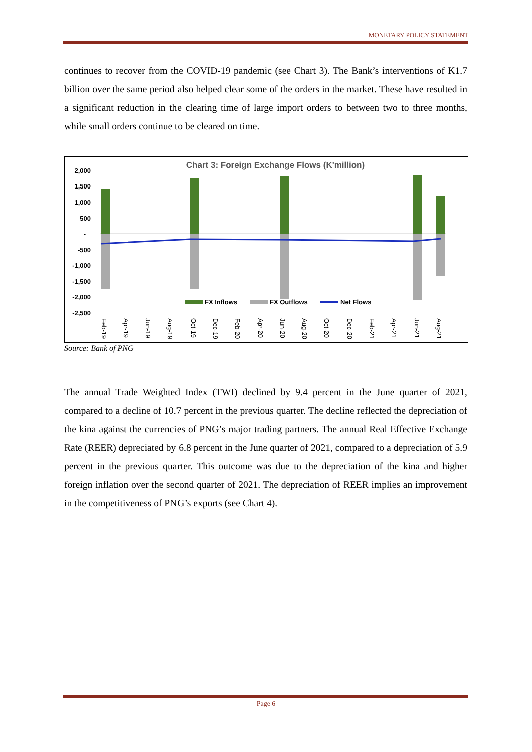MONETARY POLICY STATEMENT
continues to recover from the COVID-19 pandemic (see Chart 3). The Bank’s interventions of K1.7 billion over the same period also helped clear some of the orders in the market. These have resulted in a significant reduction in the clearing time of large import orders to between two to three months, while small orders continue to be cleared on time.
Chart 3: Foreign Exchange Flows (K'million)
2,000
1,500
1,000
500
-
-500
-1,000
-1,500
-2,000
-2,500
FX Inflows
FX Outflows
Net Flows
Feb-19
Apr-19
Jun-19
Aug-19
Oct-19
Dec-19
Feb-20
Apr-20
Jun-20
Aug-20
Oct-20
Dec-20
Feb-21
Apr-21
Jun-21
Aug-21
Source: Bank of PNG
The annual Trade Weighted Index (TWI) declined by 9.4 percent in the June quarter of 2021, compared to a decline of 10.7 percent in the previous quarter. The decline reflected the depreciation of the kina against the currencies of PNG’s major trading partners. The annual Real Effective Exchange Rate (REER) depreciated by 6.8 percent in the June quarter of 2021, compared to a depreciation of 5.9 percent in the previous quarter. This outcome was due to the depreciation of the kina and higher foreign inflation over the second quarter of 2021. The depreciation of REER implies an improvement in the competitiveness of PNG’s exports (see Chart 4).
Page 6